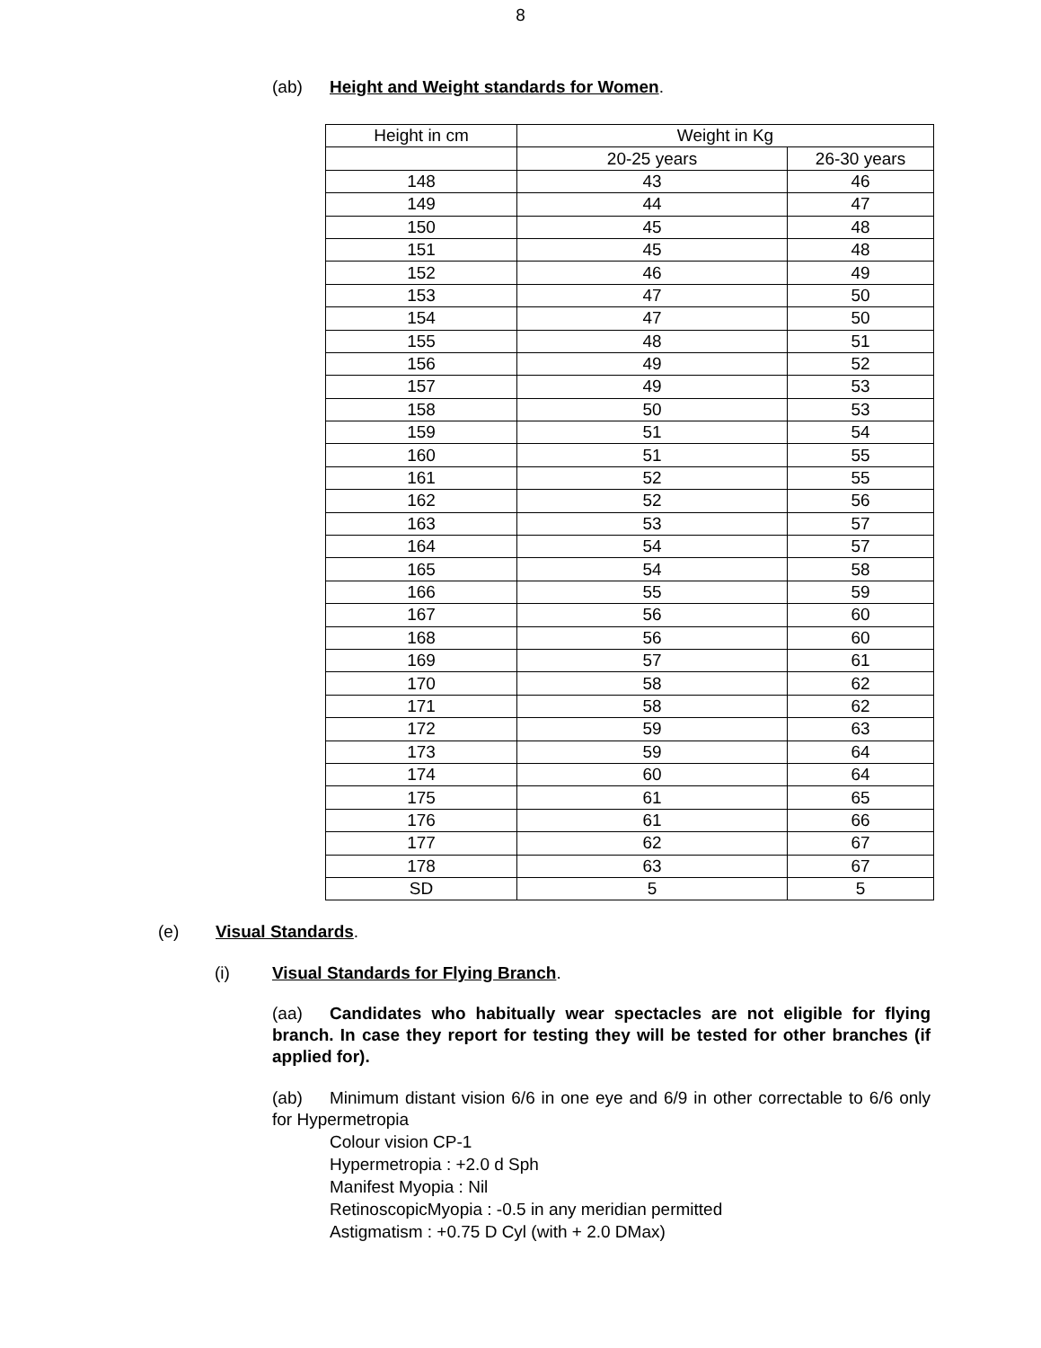8
(ab) Height and Weight standards for Women.
| Height in cm | Weight in Kg | |
| --- | --- | --- |
| | 20-25 years | 26-30 years |
| 148 | 43 | 46 |
| 149 | 44 | 47 |
| 150 | 45 | 48 |
| 151 | 45 | 48 |
| 152 | 46 | 49 |
| 153 | 47 | 50 |
| 154 | 47 | 50 |
| 155 | 48 | 51 |
| 156 | 49 | 52 |
| 157 | 49 | 53 |
| 158 | 50 | 53 |
| 159 | 51 | 54 |
| 160 | 51 | 55 |
| 161 | 52 | 55 |
| 162 | 52 | 56 |
| 163 | 53 | 57 |
| 164 | 54 | 57 |
| 165 | 54 | 58 |
| 166 | 55 | 59 |
| 167 | 56 | 60 |
| 168 | 56 | 60 |
| 169 | 57 | 61 |
| 170 | 58 | 62 |
| 171 | 58 | 62 |
| 172 | 59 | 63 |
| 173 | 59 | 64 |
| 174 | 60 | 64 |
| 175 | 61 | 65 |
| 176 | 61 | 66 |
| 177 | 62 | 67 |
| 178 | 63 | 67 |
| SD | 5 | 5 |
(e) Visual Standards.
(i) Visual Standards for Flying Branch.
(aa) Candidates who habitually wear spectacles are not eligible for flying branch. In case they report for testing they will be tested for other branches (if applied for).
(ab) Minimum distant vision 6/6 in one eye and 6/9 in other correctable to 6/6 only for Hypermetropia
Colour vision CP-1
Hypermetropia : +2.0 d Sph
Manifest Myopia : Nil
RetinoscopicMyopia : -0.5 in any meridian permitted
Astigmatism : +0.75 D Cyl (with + 2.0 DMax)